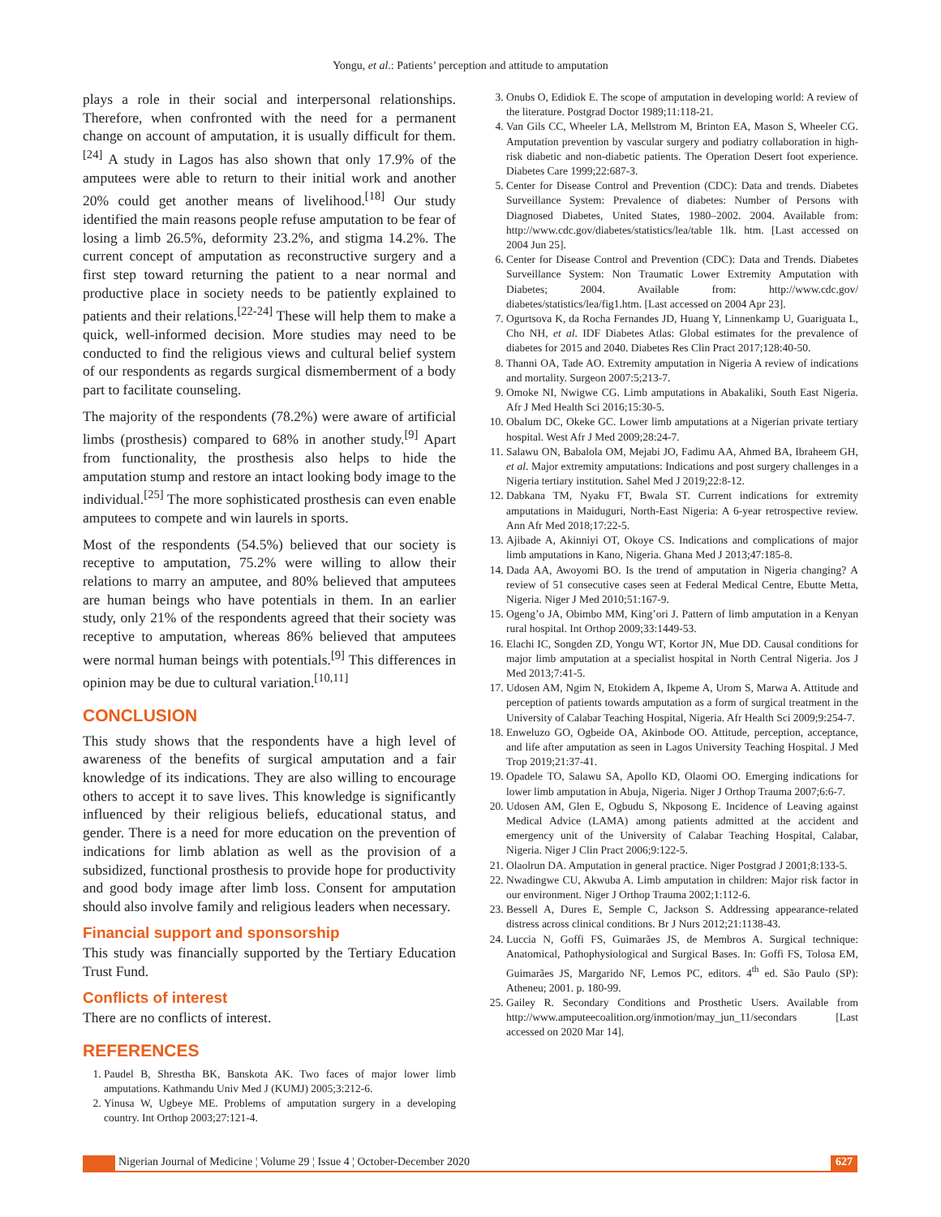Yongu, et al.: Patients’ perception and attitude to amputation
plays a role in their social and interpersonal relationships. Therefore, when confronted with the need for a permanent change on account of amputation, it is usually difficult for them.<sup>[24]</sup> A study in Lagos has also shown that only 17.9% of the amputees were able to return to their initial work and another 20% could get another means of livelihood.<sup>[18]</sup> Our study identified the main reasons people refuse amputation to be fear of losing a limb 26.5%, deformity 23.2%, and stigma 14.2%. The current concept of amputation as reconstructive surgery and a first step toward returning the patient to a near normal and productive place in society needs to be patiently explained to patients and their relations.<sup>[22-24]</sup> These will help them to make a quick, well-informed decision. More studies may need to be conducted to find the religious views and cultural belief system of our respondents as regards surgical dismemberment of a body part to facilitate counseling.
The majority of the respondents (78.2%) were aware of artificial limbs (prosthesis) compared to 68% in another study.<sup>[9]</sup> Apart from functionality, the prosthesis also helps to hide the amputation stump and restore an intact looking body image to the individual.<sup>[25]</sup> The more sophisticated prosthesis can even enable amputees to compete and win laurels in sports.
Most of the respondents (54.5%) believed that our society is receptive to amputation, 75.2% were willing to allow their relations to marry an amputee, and 80% believed that amputees are human beings who have potentials in them. In an earlier study, only 21% of the respondents agreed that their society was receptive to amputation, whereas 86% believed that amputees were normal human beings with potentials.<sup>[9]</sup> This differences in opinion may be due to cultural variation.<sup>[10,11]</sup>
CONCLUSION
This study shows that the respondents have a high level of awareness of the benefits of surgical amputation and a fair knowledge of its indications. They are also willing to encourage others to accept it to save lives. This knowledge is significantly influenced by their religious beliefs, educational status, and gender. There is a need for more education on the prevention of indications for limb ablation as well as the provision of a subsidized, functional prosthesis to provide hope for productivity and good body image after limb loss. Consent for amputation should also involve family and religious leaders when necessary.
Financial support and sponsorship
This study was financially supported by the Tertiary Education Trust Fund.
Conflicts of interest
There are no conflicts of interest.
REFERENCES
1. Paudel B, Shrestha BK, Banskota AK. Two faces of major lower limb amputations. Kathmandu Univ Med J (KUMJ) 2005;3:212-6.
2. Yinusa W, Ugbeye ME. Problems of amputation surgery in a developing country. Int Orthop 2003;27:121-4.
3. Onubs O, Edidiok E. The scope of amputation in developing world: A review of the literature. Postgrad Doctor 1989;11:118-21.
4. Van Gils CC, Wheeler LA, Mellstrom M, Brinton EA, Mason S, Wheeler CG. Amputation prevention by vascular surgery and podiatry collaboration in high-risk diabetic and non-diabetic patients. The Operation Desert foot experience. Diabetes Care 1999;22:687-3.
5. Center for Disease Control and Prevention (CDC): Data and trends. Diabetes Surveillance System: Prevalence of diabetes: Number of Persons with Diagnosed Diabetes, United States, 1980–2002. 2004. Available from: http://www.cdc.gov/diabetes/statistics/lea/table 1lk. htm. [Last accessed on 2004 Jun 25].
6. Center for Disease Control and Prevention (CDC): Data and Trends. Diabetes Surveillance System: Non Traumatic Lower Extremity Amputation with Diabetes; 2004. Available from: http://www.cdc.gov/ diabetes/statistics/lea/fig1.htm. [Last accessed on 2004 Apr 23].
7. Ogurtsova K, da Rocha Fernandes JD, Huang Y, Linnenkamp U, Guariguata L, Cho NH, et al. IDF Diabetes Atlas: Global estimates for the prevalence of diabetes for 2015 and 2040. Diabetes Res Clin Pract 2017;128:40-50.
8. Thanni OA, Tade AO. Extremity amputation in Nigeria A review of indications and mortality. Surgeon 2007:5;213-7.
9. Omoke NI, Nwigwe CG. Limb amputations in Abakaliki, South East Nigeria. Afr J Med Health Sci 2016;15:30-5.
10. Obalum DC, Okeke GC. Lower limb amputations at a Nigerian private tertiary hospital. West Afr J Med 2009;28:24-7.
11. Salawu ON, Babalola OM, Mejabi JO, Fadimu AA, Ahmed BA, Ibraheem GH, et al. Major extremity amputations: Indications and post surgery challenges in a Nigeria tertiary institution. Sahel Med J 2019;22:8-12.
12. Dabkana TM, Nyaku FT, Bwala ST. Current indications for extremity amputations in Maiduguri, North-East Nigeria: A 6-year retrospective review. Ann Afr Med 2018;17:22-5.
13. Ajibade A, Akinniyi OT, Okoye CS. Indications and complications of major limb amputations in Kano, Nigeria. Ghana Med J 2013;47:185-8.
14. Dada AA, Awoyomi BO. Is the trend of amputation in Nigeria changing? A review of 51 consecutive cases seen at Federal Medical Centre, Ebutte Metta, Nigeria. Niger J Med 2010;51:167-9.
15. Ogeng’o JA, Obimbo MM, King’ori J. Pattern of limb amputation in a Kenyan rural hospital. Int Orthop 2009;33:1449-53.
16. Elachi IC, Songden ZD, Yongu WT, Kortor JN, Mue DD. Causal conditions for major limb amputation at a specialist hospital in North Central Nigeria. Jos J Med 2013;7:41-5.
17. Udosen AM, Ngim N, Etokidem A, Ikpeme A, Urom S, Marwa A. Attitude and perception of patients towards amputation as a form of surgical treatment in the University of Calabar Teaching Hospital, Nigeria. Afr Health Sci 2009;9:254-7.
18. Enweluzo GO, Ogbeide OA, Akinbode OO. Attitude, perception, acceptance, and life after amputation as seen in Lagos University Teaching Hospital. J Med Trop 2019;21:37-41.
19. Opadele TO, Salawu SA, Apollo KD, Olaomi OO. Emerging indications for lower limb amputation in Abuja, Nigeria. Niger J Orthop Trauma 2007;6:6-7.
20. Udosen AM, Glen E, Ogbudu S, Nkposong E. Incidence of Leaving against Medical Advice (LAMA) among patients admitted at the accident and emergency unit of the University of Calabar Teaching Hospital, Calabar, Nigeria. Niger J Clin Pract 2006;9:122-5.
21. Olaolrun DA. Amputation in general practice. Niger Postgrad J 2001;8:133-5.
22. Nwadingwe CU, Akwuba A. Limb amputation in children: Major risk factor in our environment. Niger J Orthop Trauma 2002;1:112-6.
23. Bessell A, Dures E, Semple C, Jackson S. Addressing appearance-related distress across clinical conditions. Br J Nurs 2012;21:1138-43.
24. Luccia N, Goffi FS, Guimarães JS, de Membros A. Surgical technique: Anatomical, Pathophysiological and Surgical Bases. In: Goffi FS, Tolosa EM, Guimarães JS, Margarido NF, Lemos PC, editors. 4<sup>th</sup> ed. São Paulo (SP): Atheneu; 2001. p. 180-99.
25. Gailey R. Secondary Conditions and Prosthetic Users. Available from http://www.amputeecoalition.org/inmotion/may_jun_11/secondars [Last accessed on 2020 Mar 14].
Nigerian Journal of Medicine ¦ Volume 29 ¦ Issue 4 ¦ October-December 2020
627